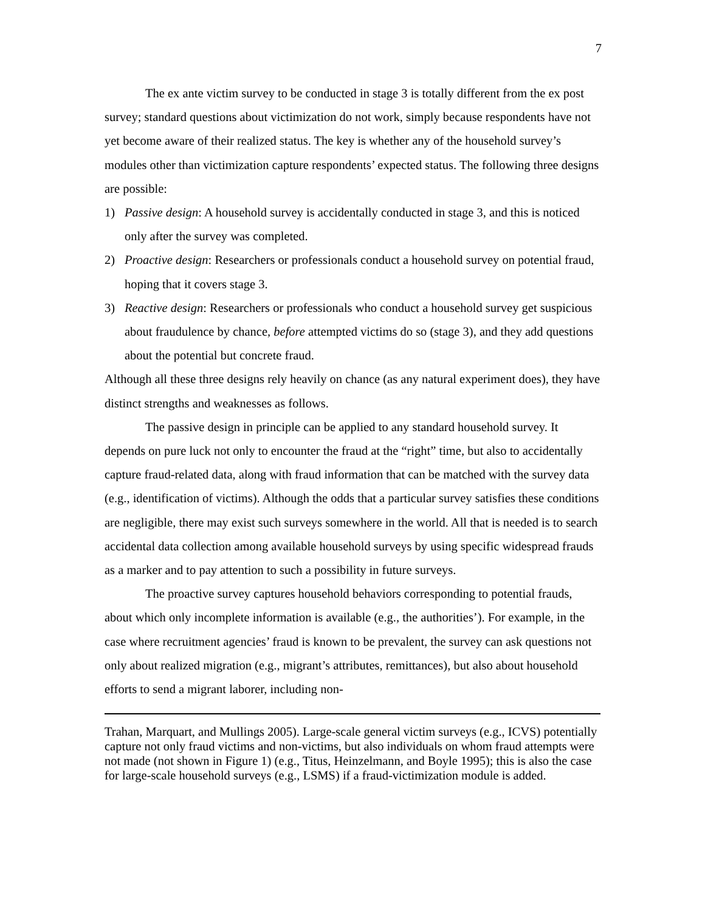7
The ex ante victim survey to be conducted in stage 3 is totally different from the ex post survey; standard questions about victimization do not work, simply because respondents have not yet become aware of their realized status. The key is whether any of the household survey’s modules other than victimization capture respondents’ expected status. The following three designs are possible:
1) Passive design: A household survey is accidentally conducted in stage 3, and this is noticed only after the survey was completed.
2) Proactive design: Researchers or professionals conduct a household survey on potential fraud, hoping that it covers stage 3.
3) Reactive design: Researchers or professionals who conduct a household survey get suspicious about fraudulence by chance, before attempted victims do so (stage 3), and they add questions about the potential but concrete fraud.
Although all these three designs rely heavily on chance (as any natural experiment does), they have distinct strengths and weaknesses as follows.
The passive design in principle can be applied to any standard household survey. It depends on pure luck not only to encounter the fraud at the “right” time, but also to accidentally capture fraud-related data, along with fraud information that can be matched with the survey data (e.g., identification of victims). Although the odds that a particular survey satisfies these conditions are negligible, there may exist such surveys somewhere in the world. All that is needed is to search accidental data collection among available household surveys by using specific widespread frauds as a marker and to pay attention to such a possibility in future surveys.
The proactive survey captures household behaviors corresponding to potential frauds, about which only incomplete information is available (e.g., the authorities’). For example, in the case where recruitment agencies’ fraud is known to be prevalent, the survey can ask questions not only about realized migration (e.g., migrant’s attributes, remittances), but also about household efforts to send a migrant laborer, including non-
Trahan, Marquart, and Mullings 2005). Large-scale general victim surveys (e.g., ICVS) potentially capture not only fraud victims and non-victims, but also individuals on whom fraud attempts were not made (not shown in Figure 1) (e.g., Titus, Heinzelmann, and Boyle 1995); this is also the case for large-scale household surveys (e.g., LSMS) if a fraud-victimization module is added.